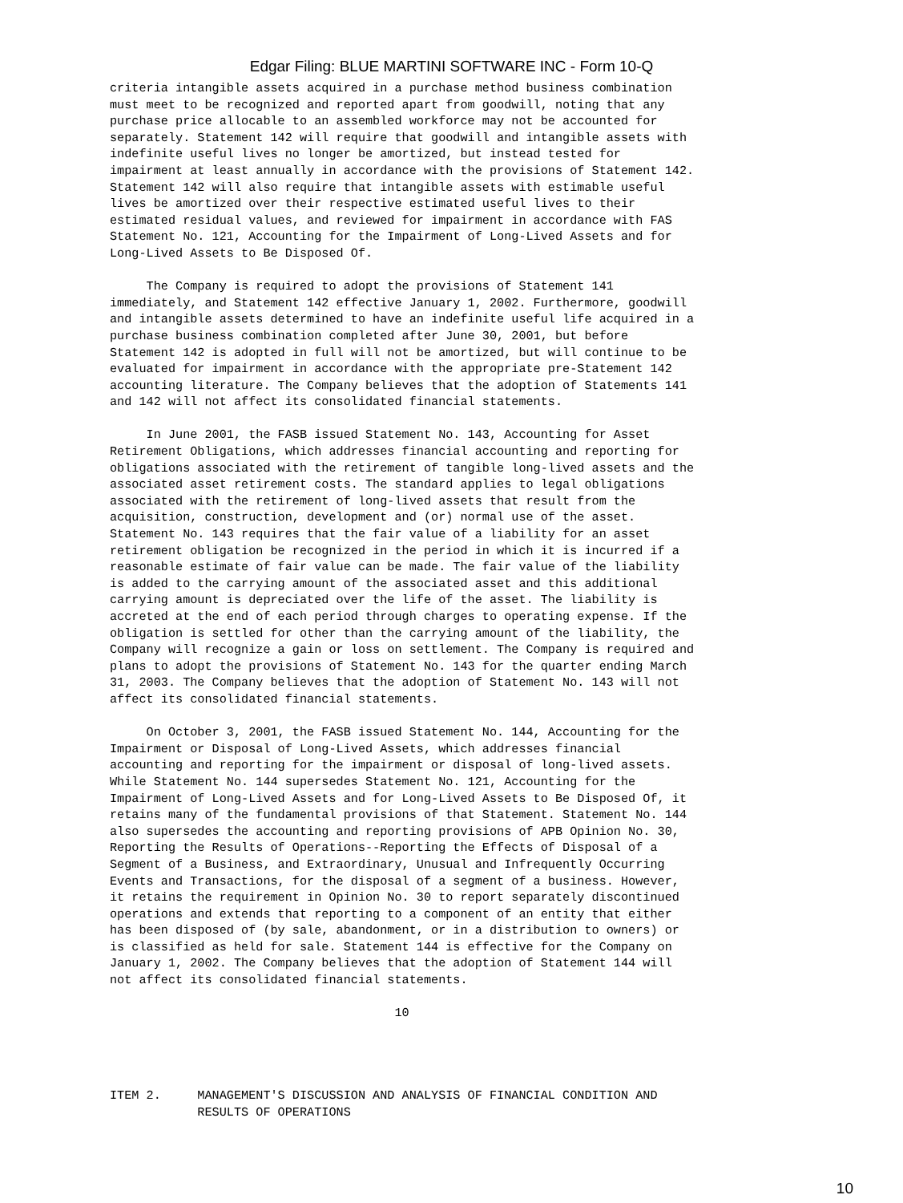Edgar Filing: BLUE MARTINI SOFTWARE INC - Form 10-Q
criteria intangible assets acquired in a purchase method business combination
must meet to be recognized and reported apart from goodwill, noting that any
purchase price allocable to an assembled workforce may not be accounted for
separately. Statement 142 will require that goodwill and intangible assets with
indefinite useful lives no longer be amortized, but instead tested for
impairment at least annually in accordance with the provisions of Statement 142.
Statement 142 will also require that intangible assets with estimable useful
lives be amortized over their respective estimated useful lives to their
estimated residual values, and reviewed for impairment in accordance with FAS
Statement No. 121, Accounting for the Impairment of Long-Lived Assets and for
Long-Lived Assets to Be Disposed Of.

     The Company is required to adopt the provisions of Statement 141
immediately, and Statement 142 effective January 1, 2002. Furthermore, goodwill
and intangible assets determined to have an indefinite useful life acquired in a
purchase business combination completed after June 30, 2001, but before
Statement 142 is adopted in full will not be amortized, but will continue to be
evaluated for impairment in accordance with the appropriate pre-Statement 142
accounting literature. The Company believes that the adoption of Statements 141
and 142 will not affect its consolidated financial statements.

     In June 2001, the FASB issued Statement No. 143, Accounting for Asset
Retirement Obligations, which addresses financial accounting and reporting for
obligations associated with the retirement of tangible long-lived assets and the
associated asset retirement costs. The standard applies to legal obligations
associated with the retirement of long-lived assets that result from the
acquisition, construction, development and (or) normal use of the asset.
Statement No. 143 requires that the fair value of a liability for an asset
retirement obligation be recognized in the period in which it is incurred if a
reasonable estimate of fair value can be made. The fair value of the liability
is added to the carrying amount of the associated asset and this additional
carrying amount is depreciated over the life of the asset. The liability is
accreted at the end of each period through charges to operating expense. If the
obligation is settled for other than the carrying amount of the liability, the
Company will recognize a gain or loss on settlement. The Company is required and
plans to adopt the provisions of Statement No. 143 for the quarter ending March
31, 2003. The Company believes that the adoption of Statement No. 143 will not
affect its consolidated financial statements.

     On October 3, 2001, the FASB issued Statement No. 144, Accounting for the
Impairment or Disposal of Long-Lived Assets, which addresses financial
accounting and reporting for the impairment or disposal of long-lived assets.
While Statement No. 144 supersedes Statement No. 121, Accounting for the
Impairment of Long-Lived Assets and for Long-Lived Assets to Be Disposed Of, it
retains many of the fundamental provisions of that Statement. Statement No. 144
also supersedes the accounting and reporting provisions of APB Opinion No. 30,
Reporting the Results of Operations--Reporting the Effects of Disposal of a
Segment of a Business, and Extraordinary, Unusual and Infrequently Occurring
Events and Transactions, for the disposal of a segment of a business. However,
it retains the requirement in Opinion No. 30 to report separately discontinued
operations and extends that reporting to a component of an entity that either
has been disposed of (by sale, abandonment, or in a distribution to owners) or
is classified as held for sale. Statement 144 is effective for the Company on
January 1, 2002. The Company believes that the adoption of Statement 144 will
not affect its consolidated financial statements.

                                       10




ITEM 2.     MANAGEMENT'S DISCUSSION AND ANALYSIS OF FINANCIAL CONDITION AND
            RESULTS OF OPERATIONS
10